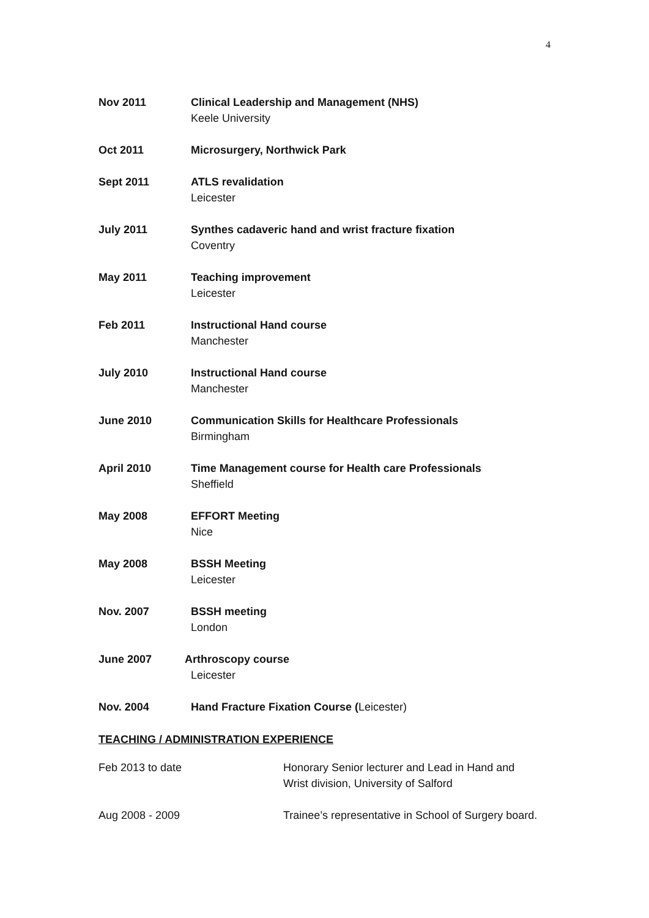4
Nov 2011 Clinical Leadership and Management (NHS)
Keele University
Oct 2011 Microsurgery, Northwick Park
Sept 2011 ATLS revalidation
Leicester
July 2011 Synthes cadaveric hand and wrist fracture fixation
Coventry
May 2011 Teaching improvement
Leicester
Feb 2011 Instructional Hand course
Manchester
July 2010 Instructional Hand course
Manchester
June 2010 Communication Skills for Healthcare Professionals
Birmingham
April 2010 Time Management course for Health care Professionals
Sheffield
May 2008 EFFORT Meeting
Nice
May 2008 BSSH Meeting
Leicester
Nov. 2007 BSSH meeting
London
June 2007 Arthroscopy course
Leicester
Nov. 2004 Hand Fracture Fixation Course (Leicester)
TEACHING / ADMINISTRATION EXPERIENCE
Feb 2013 to date Honorary Senior lecturer and Lead in Hand and Wrist division, University of Salford
Aug 2008 - 2009 Trainee’s representative in School of Surgery board.